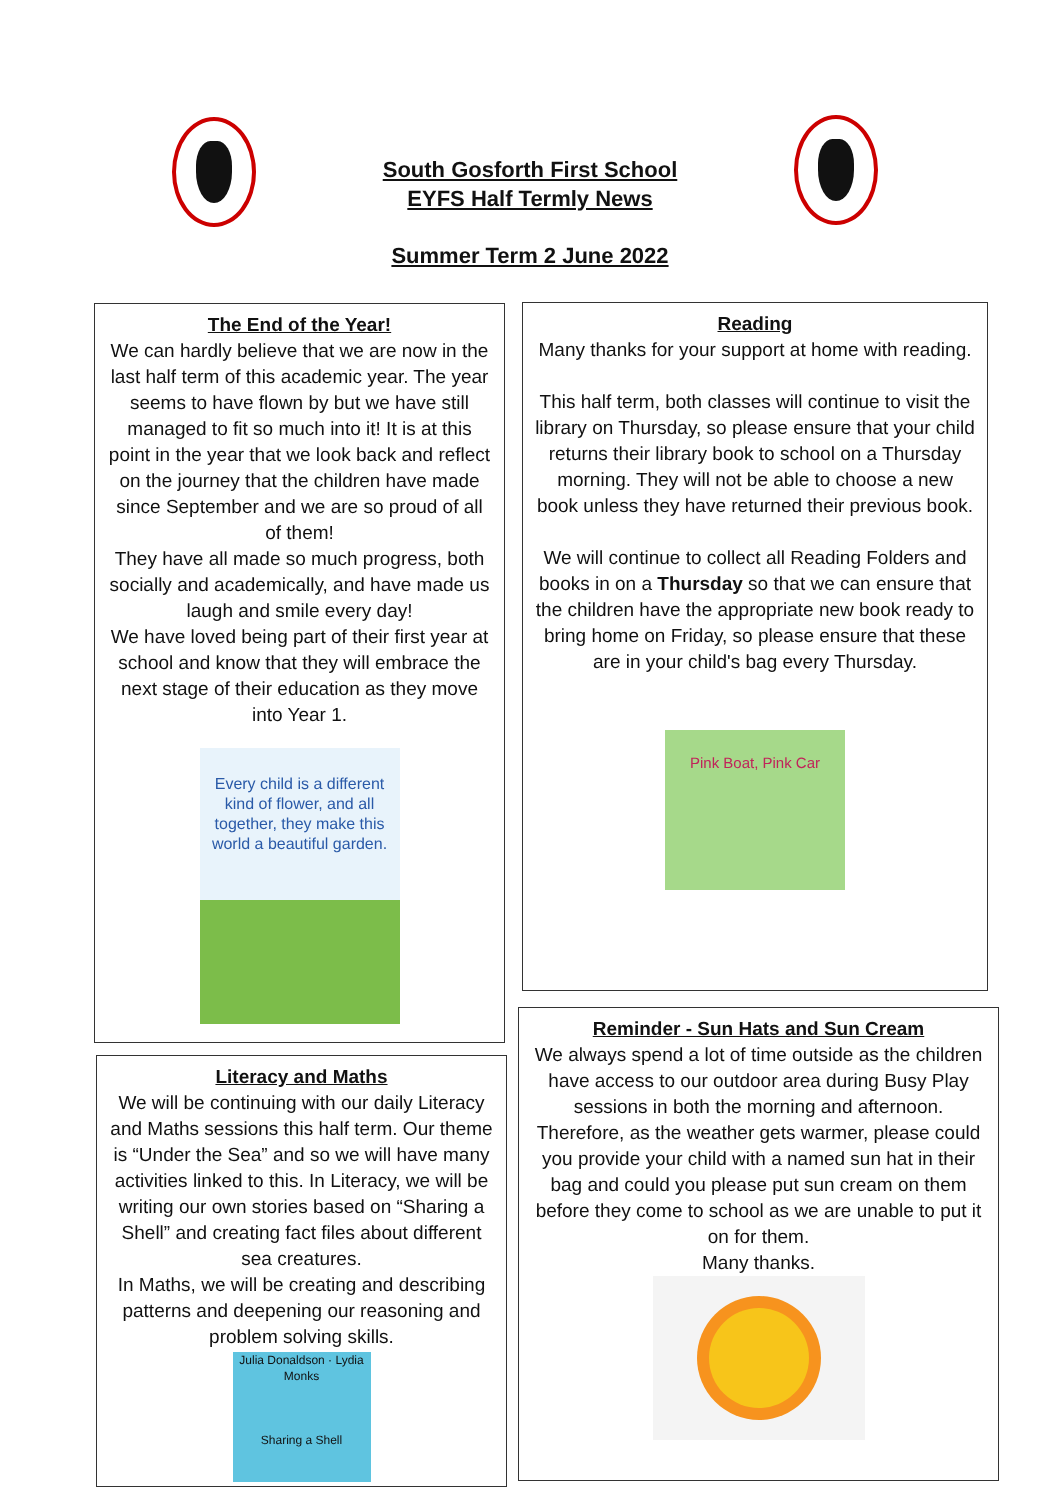South Gosforth First School
EYFS Half Termly News
Summer Term 2 June 2022
The End of the Year!
We can hardly believe that we are now in the last half term of this academic year. The year seems to have flown by but we have still managed to fit so much into it! It is at this point in the year that we look back and reflect on the journey that the children have made since September and we are so proud of all of them!
They have all made so much progress, both socially and academically, and have made us laugh and smile every day!
We have loved being part of their first year at school and know that they will embrace the next stage of their education as they move into Year 1.
Every child is a different kind of flower, and all together, they make this world a beautiful garden.
Reading
Many thanks for your support at home with reading.
This half term, both classes will continue to visit the library on Thursday, so please ensure that your child returns their library book to school on a Thursday morning. They will not be able to choose a new book unless they have returned their previous book.
We will continue to collect all Reading Folders and books in on a Thursday so that we can ensure that the children have the appropriate new book ready to bring home on Friday, so please ensure that these are in your child's bag every Thursday.
Pink Boat, Pink Car
Literacy and Maths
We will be continuing with our daily Literacy and Maths sessions this half term. Our theme is “Under the Sea” and so we will have many activities linked to this. In Literacy, we will be writing our own stories based on “Sharing a Shell” and creating fact files about different sea creatures.
In Maths, we will be creating and describing patterns and deepening our reasoning and problem solving skills.
Julia Donaldson · Lydia Monks
Sharing a Shell
Reminder - Sun Hats and Sun Cream
We always spend a lot of time outside as the children have access to our outdoor area during Busy Play sessions in both the morning and afternoon. Therefore, as the weather gets warmer, please could you provide your child with a named sun hat in their bag and could you please put sun cream on them before they come to school as we are unable to put it on for them.
Many thanks.